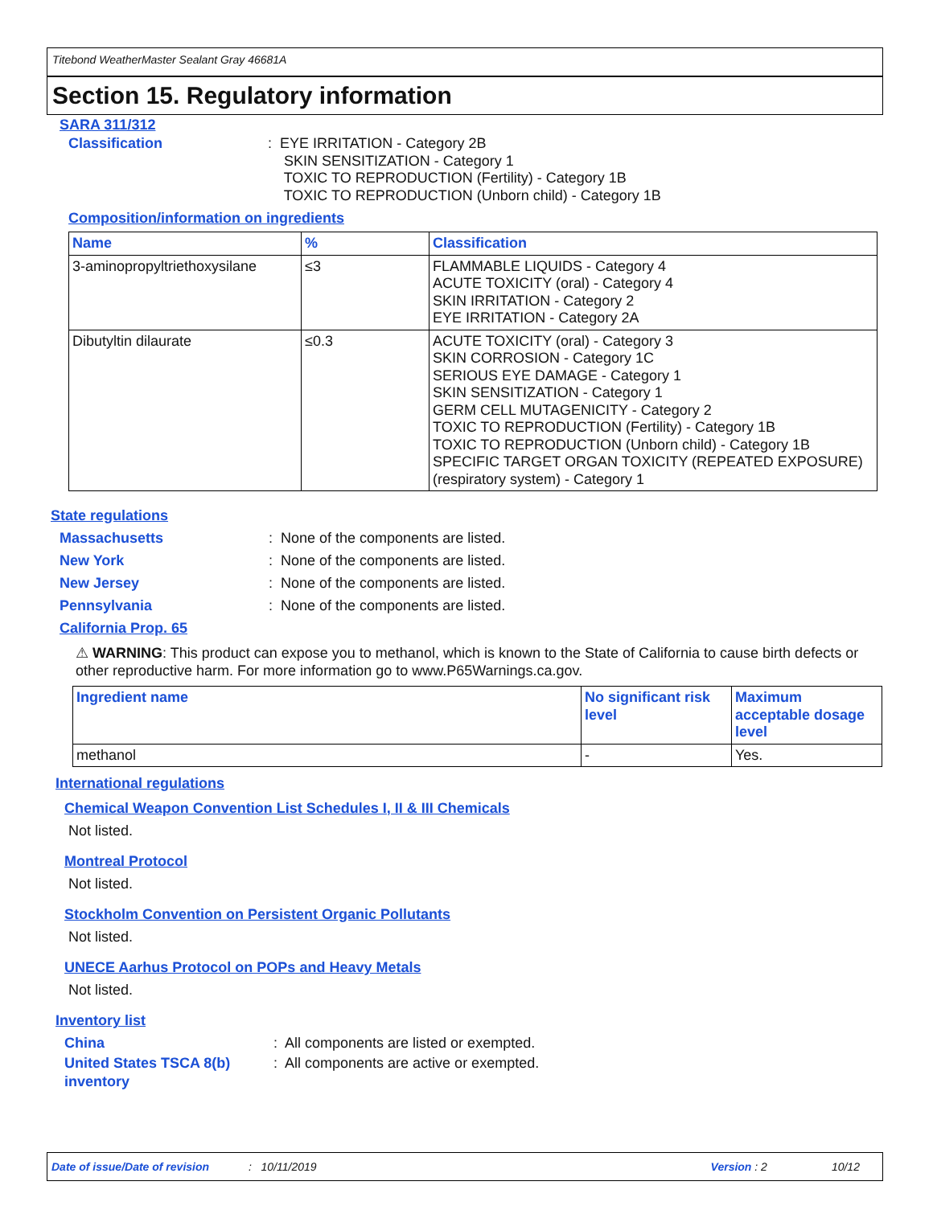Titebond WeatherMaster Sealant Gray 46681A
Section 15. Regulatory information
SARA 311/312
Classification : EYE IRRITATION - Category 2B
SKIN SENSITIZATION - Category 1
TOXIC TO REPRODUCTION (Fertility) - Category 1B
TOXIC TO REPRODUCTION (Unborn child) - Category 1B
Composition/information on ingredients
| Name | % | Classification |
| --- | --- | --- |
| 3-aminopropyltriethoxysilane | ≤3 | FLAMMABLE LIQUIDS - Category 4 ACUTE TOXICITY (oral) - Category 4 SKIN IRRITATION - Category 2 EYE IRRITATION - Category 2A |
| Dibutyltin dilaurate | ≤0.3 | ACUTE TOXICITY (oral) - Category 3 SKIN CORROSION - Category 1C SERIOUS EYE DAMAGE - Category 1 SKIN SENSITIZATION - Category 1 GERM CELL MUTAGENICITY - Category 2 TOXIC TO REPRODUCTION (Fertility) - Category 1B TOXIC TO REPRODUCTION (Unborn child) - Category 1B SPECIFIC TARGET ORGAN TOXICITY (REPEATED EXPOSURE) (respiratory system) - Category 1 |
State regulations
Massachusetts : None of the components are listed.
New York : None of the components are listed.
New Jersey : None of the components are listed.
Pennsylvania : None of the components are listed.
California Prop. 65
⚠ WARNING: This product can expose you to methanol, which is known to the State of California to cause birth defects or other reproductive harm. For more information go to www.P65Warnings.ca.gov.
| Ingredient name | No significant risk level | Maximum acceptable dosage level |
| --- | --- | --- |
| methanol | - | Yes. |
International regulations
Chemical Weapon Convention List Schedules I, II & III Chemicals
Not listed.
Montreal Protocol
Not listed.
Stockholm Convention on Persistent Organic Pollutants
Not listed.
UNECE Aarhus Protocol on POPs and Heavy Metals
Not listed.
Inventory list
China : All components are listed or exempted.
United States TSCA 8(b) inventory
: All components are active or exempted.
Date of issue/Date of revision: 10/11/2019 Version : 2 10/12